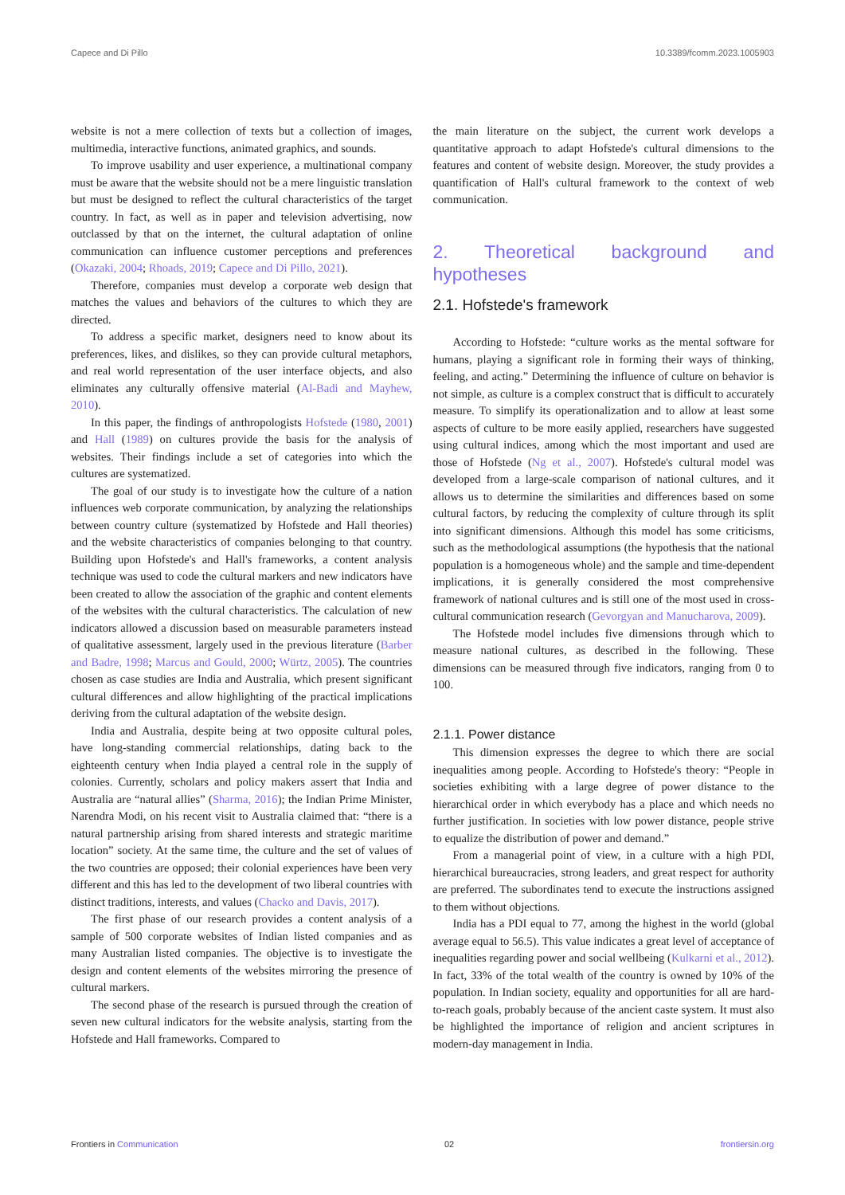Capece and Di Pillo 10.3389/fcomm.2023.1005903
website is not a mere collection of texts but a collection of images, multimedia, interactive functions, animated graphics, and sounds.
To improve usability and user experience, a multinational company must be aware that the website should not be a mere linguistic translation but must be designed to reflect the cultural characteristics of the target country. In fact, as well as in paper and television advertising, now outclassed by that on the internet, the cultural adaptation of online communication can influence customer perceptions and preferences (Okazaki, 2004; Rhoads, 2019; Capece and Di Pillo, 2021).
Therefore, companies must develop a corporate web design that matches the values and behaviors of the cultures to which they are directed.
To address a specific market, designers need to know about its preferences, likes, and dislikes, so they can provide cultural metaphors, and real world representation of the user interface objects, and also eliminates any culturally offensive material (Al-Badi and Mayhew, 2010).
In this paper, the findings of anthropologists Hofstede (1980, 2001) and Hall (1989) on cultures provide the basis for the analysis of websites. Their findings include a set of categories into which the cultures are systematized.
The goal of our study is to investigate how the culture of a nation influences web corporate communication, by analyzing the relationships between country culture (systematized by Hofstede and Hall theories) and the website characteristics of companies belonging to that country. Building upon Hofstede's and Hall's frameworks, a content analysis technique was used to code the cultural markers and new indicators have been created to allow the association of the graphic and content elements of the websites with the cultural characteristics. The calculation of new indicators allowed a discussion based on measurable parameters instead of qualitative assessment, largely used in the previous literature (Barber and Badre, 1998; Marcus and Gould, 2000; Würtz, 2005). The countries chosen as case studies are India and Australia, which present significant cultural differences and allow highlighting of the practical implications deriving from the cultural adaptation of the website design.
India and Australia, despite being at two opposite cultural poles, have long-standing commercial relationships, dating back to the eighteenth century when India played a central role in the supply of colonies. Currently, scholars and policy makers assert that India and Australia are “natural allies” (Sharma, 2016); the Indian Prime Minister, Narendra Modi, on his recent visit to Australia claimed that: “there is a natural partnership arising from shared interests and strategic maritime location” society. At the same time, the culture and the set of values of the two countries are opposed; their colonial experiences have been very different and this has led to the development of two liberal countries with distinct traditions, interests, and values (Chacko and Davis, 2017).
The first phase of our research provides a content analysis of a sample of 500 corporate websites of Indian listed companies and as many Australian listed companies. The objective is to investigate the design and content elements of the websites mirroring the presence of cultural markers.
The second phase of the research is pursued through the creation of seven new cultural indicators for the website analysis, starting from the Hofstede and Hall frameworks. Compared to
the main literature on the subject, the current work develops a quantitative approach to adapt Hofstede's cultural dimensions to the features and content of website design. Moreover, the study provides a quantification of Hall's cultural framework to the context of web communication.
2. Theoretical background and hypotheses
2.1. Hofstede's framework
According to Hofstede: “culture works as the mental software for humans, playing a significant role in forming their ways of thinking, feeling, and acting.” Determining the influence of culture on behavior is not simple, as culture is a complex construct that is difficult to accurately measure. To simplify its operationalization and to allow at least some aspects of culture to be more easily applied, researchers have suggested using cultural indices, among which the most important and used are those of Hofstede (Ng et al., 2007). Hofstede's cultural model was developed from a large-scale comparison of national cultures, and it allows us to determine the similarities and differences based on some cultural factors, by reducing the complexity of culture through its split into significant dimensions. Although this model has some criticisms, such as the methodological assumptions (the hypothesis that the national population is a homogeneous whole) and the sample and time-dependent implications, it is generally considered the most comprehensive framework of national cultures and is still one of the most used in cross-cultural communication research (Gevorgyan and Manucharova, 2009).
The Hofstede model includes five dimensions through which to measure national cultures, as described in the following. These dimensions can be measured through five indicators, ranging from 0 to 100.
2.1.1. Power distance
This dimension expresses the degree to which there are social inequalities among people. According to Hofstede's theory: “People in societies exhibiting with a large degree of power distance to the hierarchical order in which everybody has a place and which needs no further justification. In societies with low power distance, people strive to equalize the distribution of power and demand.”
From a managerial point of view, in a culture with a high PDI, hierarchical bureaucracies, strong leaders, and great respect for authority are preferred. The subordinates tend to execute the instructions assigned to them without objections.
India has a PDI equal to 77, among the highest in the world (global average equal to 56.5). This value indicates a great level of acceptance of inequalities regarding power and social wellbeing (Kulkarni et al., 2012). In fact, 33% of the total wealth of the country is owned by 10% of the population. In Indian society, equality and opportunities for all are hard-to-reach goals, probably because of the ancient caste system. It must also be highlighted the importance of religion and ancient scriptures in modern-day management in India.
Frontiers in Communication 02 frontiersin.org